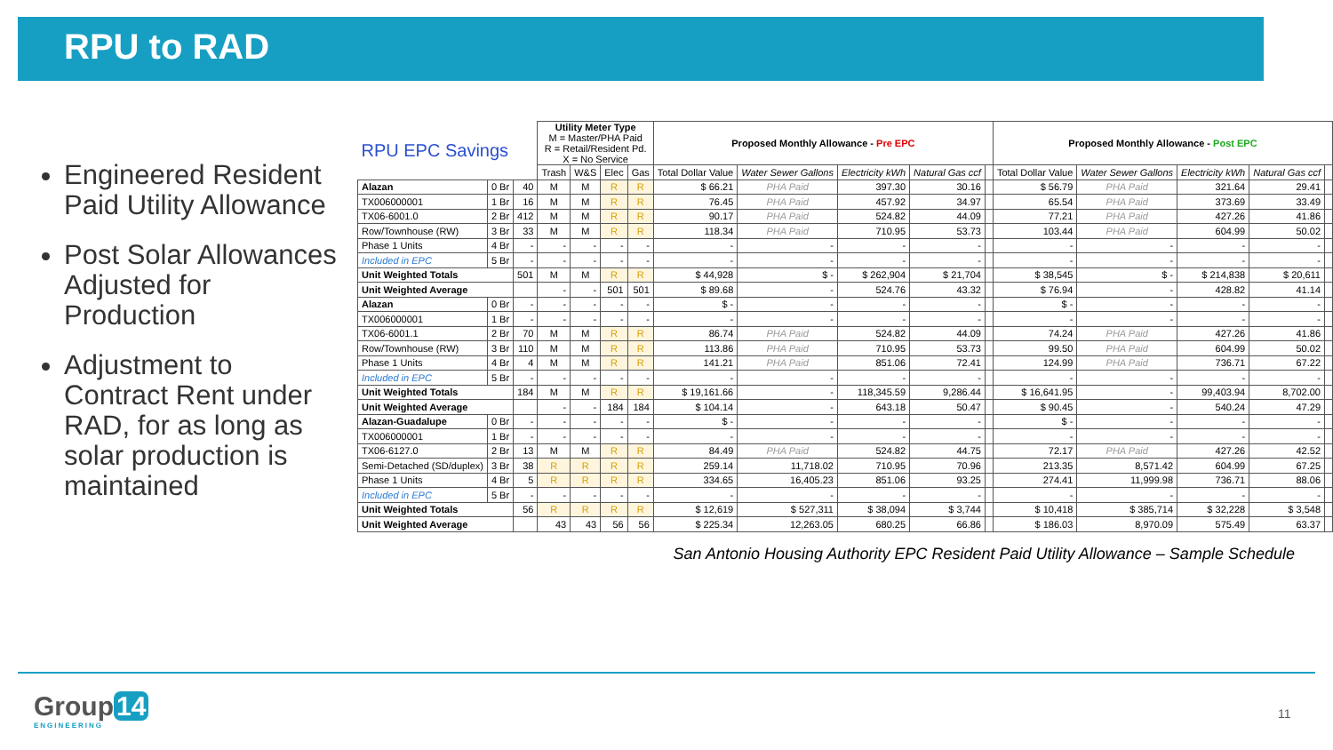RPU to RAD
Engineered Resident Paid Utility Allowance
Post Solar Allowances Adjusted for Production
Adjustment to Contract Rent under RAD, for as long as solar production is maintained
| RPU EPC Savings | | | Utility Meter Type M = Master/PHA Paid R = Retail/Resident Pd. X = No Service | | | | Proposed Monthly Allowance - Pre EPC | | | | | Proposed Monthly Allowance - Post EPC | | | | |
| --- | --- | --- | --- | --- | --- | --- | --- | --- | --- | --- | --- | --- | --- | --- | --- | --- |
| | | | Trash | W&S | Elec | Gas | Total Dollar Value | Water Sewer Gallons | Electricity kWh | Natural Gas ccf | | Total Dollar Value | Water Sewer Gallons | Electricity kWh | Natural Gas ccf | |
| Alazan | 0 Br | 40 | M | M | R | R | $ 66.21 | PHA Paid | 397.30 | 30.16 | | $ 56.79 | PHA Paid | 321.64 | 29.41 | |
| TX006000001 | 1 Br | 16 | M | M | R | R | 76.45 | PHA Paid | 457.92 | 34.97 | | 65.54 | PHA Paid | 373.69 | 33.49 | |
| TX06-6001.0 | 2 Br | 412 | M | M | R | R | 90.17 | PHA Paid | 524.82 | 44.09 | | 77.21 | PHA Paid | 427.26 | 41.86 | |
| Row/Townhouse (RW) | 3 Br | 33 | M | M | R | R | 118.34 | PHA Paid | 710.95 | 53.73 | | 103.44 | PHA Paid | 604.99 | 50.02 | |
| Phase 1 Units | 4 Br | - | - | - | - | - | - | - | - | - | | - | - | - | - | |
| Included in EPC | 5 Br | - | - | - | - | - | - | - | - | - | | - | - | - | - | |
| Unit Weighted Totals | | 501 | M | M | R | R | $ 44,928 | $ - | $ 262,904 | $ 21,704 | | $ 38,545 | $ - | $ 214,838 | $ 20,611 | |
| Unit Weighted Average | | | - | - | 501 | 501 | $ 89.68 | - | 524.76 | 43.32 | | $ 76.94 | - | 428.82 | 41.14 | |
| Alazan | 0 Br | - | - | - | - | - | $ - | - | - | - | | $ - | - | - | - | |
| TX006000001 | 1 Br | - | - | - | - | - | - | - | - | - | | - | - | - | - | |
| TX06-6001.1 | 2 Br | 70 | M | M | R | R | 86.74 | PHA Paid | 524.82 | 44.09 | | 74.24 | PHA Paid | 427.26 | 41.86 | |
| Row/Townhouse (RW) | 3 Br | 110 | M | M | R | R | 113.86 | PHA Paid | 710.95 | 53.73 | | 99.50 | PHA Paid | 604.99 | 50.02 | |
| Phase 1 Units | 4 Br | 4 | M | M | R | R | 141.21 | PHA Paid | 851.06 | 72.41 | | 124.99 | PHA Paid | 736.71 | 67.22 | |
| Included in EPC | 5 Br | - | - | - | - | - | - | - | - | - | | - | - | - | - | |
| Unit Weighted Totals | | 184 | M | M | R | R | $ 19,161.66 | - | 118,345.59 | 9,286.44 | | $ 16,641.95 | - | 99,403.94 | 8,702.00 | |
| Unit Weighted Average | | | - | - | 184 | 184 | $ 104.14 | - | 643.18 | 50.47 | | $ 90.45 | - | 540.24 | 47.29 | |
| Alazan-Guadalupe | 0 Br | - | - | - | - | - | $ - | - | - | - | | $ - | - | - | - | |
| TX006000001 | 1 Br | - | - | - | - | - | - | - | - | - | | - | - | - | - | |
| TX06-6127.0 | 2 Br | 13 | M | M | R | R | 84.49 | PHA Paid | 524.82 | 44.75 | | 72.17 | PHA Paid | 427.26 | 42.52 | |
| Semi-Detached (SD/duplex) | 3 Br | 38 | R | R | R | R | 259.14 | 11,718.02 | 710.95 | 70.96 | | 213.35 | 8,571.42 | 604.99 | 67.25 | |
| Phase 1 Units | 4 Br | 5 | R | R | R | R | 334.65 | 16,405.23 | 851.06 | 93.25 | | 274.41 | 11,999.98 | 736.71 | 88.06 | |
| Included in EPC | 5 Br | - | - | - | - | - | - | - | - | - | | - | - | - | - | |
| Unit Weighted Totals | | 56 | R | R | R | R | $ 12,619 | $ 527,311 | $ 38,094 | $ 3,744 | | $ 10,418 | $ 385,714 | $ 32,228 | $ 3,548 | |
| Unit Weighted Average | | | 43 | 43 | 56 | 56 | $ 225.34 | 12,263.05 | 680.25 | 66.86 | | $ 186.03 | 8,970.09 | 575.49 | 63.37 | |
San Antonio Housing Authority EPC Resident Paid Utility Allowance – Sample Schedule
Group 14
ENGINEERING
11